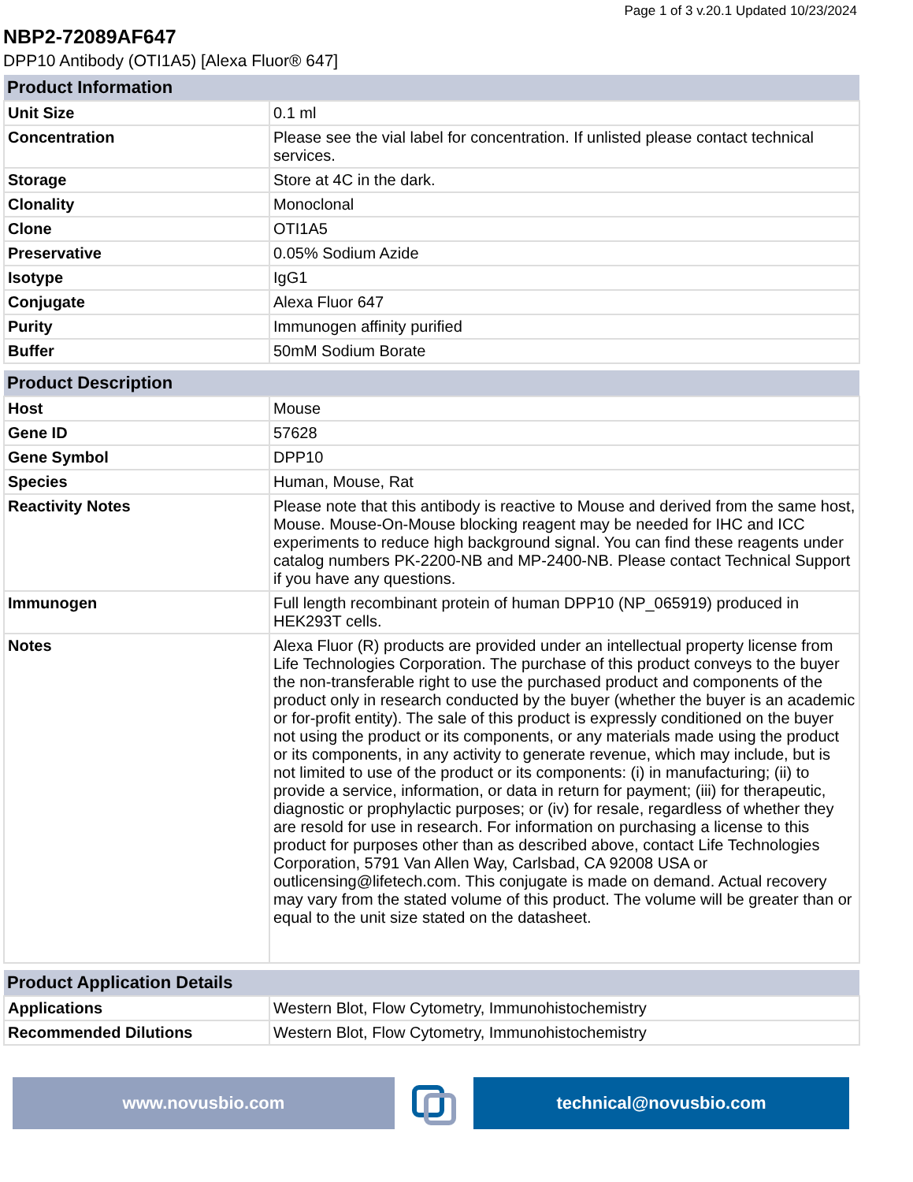Page 1 of 3 v.20.1 Updated 10/23/2024
NBP2-72089AF647
DPP10 Antibody (OTI1A5) [Alexa Fluor® 647]
| Product Information | |
| --- | --- |
| Unit Size | 0.1 ml |
| Concentration | Please see the vial label for concentration. If unlisted please contact technical services. |
| Storage | Store at 4C in the dark. |
| Clonality | Monoclonal |
| Clone | OTI1A5 |
| Preservative | 0.05% Sodium Azide |
| Isotype | IgG1 |
| Conjugate | Alexa Fluor 647 |
| Purity | Immunogen affinity purified |
| Buffer | 50mM Sodium Borate |
| Product Description | |
| --- | --- |
| Host | Mouse |
| Gene ID | 57628 |
| Gene Symbol | DPP10 |
| Species | Human, Mouse, Rat |
| Reactivity Notes | Please note that this antibody is reactive to Mouse and derived from the same host, Mouse. Mouse-On-Mouse blocking reagent may be needed for IHC and ICC experiments to reduce high background signal. You can find these reagents under catalog numbers PK-2200-NB and MP-2400-NB. Please contact Technical Support if you have any questions. |
| Immunogen | Full length recombinant protein of human DPP10 (NP_065919) produced in HEK293T cells. |
| Notes | Alexa Fluor (R) products are provided under an intellectual property license from Life Technologies Corporation. The purchase of this product conveys to the buyer the non-transferable right to use the purchased product and components of the product only in research conducted by the buyer (whether the buyer is an academic or for-profit entity). The sale of this product is expressly conditioned on the buyer not using the product or its components, or any materials made using the product or its components, in any activity to generate revenue, which may include, but is not limited to use of the product or its components: (i) in manufacturing; (ii) to provide a service, information, or data in return for payment; (iii) for therapeutic, diagnostic or prophylactic purposes; or (iv) for resale, regardless of whether they are resold for use in research. For information on purchasing a license to this product for purposes other than as described above, contact Life Technologies Corporation, 5791 Van Allen Way, Carlsbad, CA 92008 USA or outlicensing@lifetech.com. This conjugate is made on demand. Actual recovery may vary from the stated volume of this product. The volume will be greater than or equal to the unit size stated on the datasheet. |
| Product Application Details | |
| --- | --- |
| Applications | Western Blot, Flow Cytometry, Immunohistochemistry |
| Recommended Dilutions | Western Blot, Flow Cytometry, Immunohistochemistry |
www.novusbio.com technical@novusbio.com